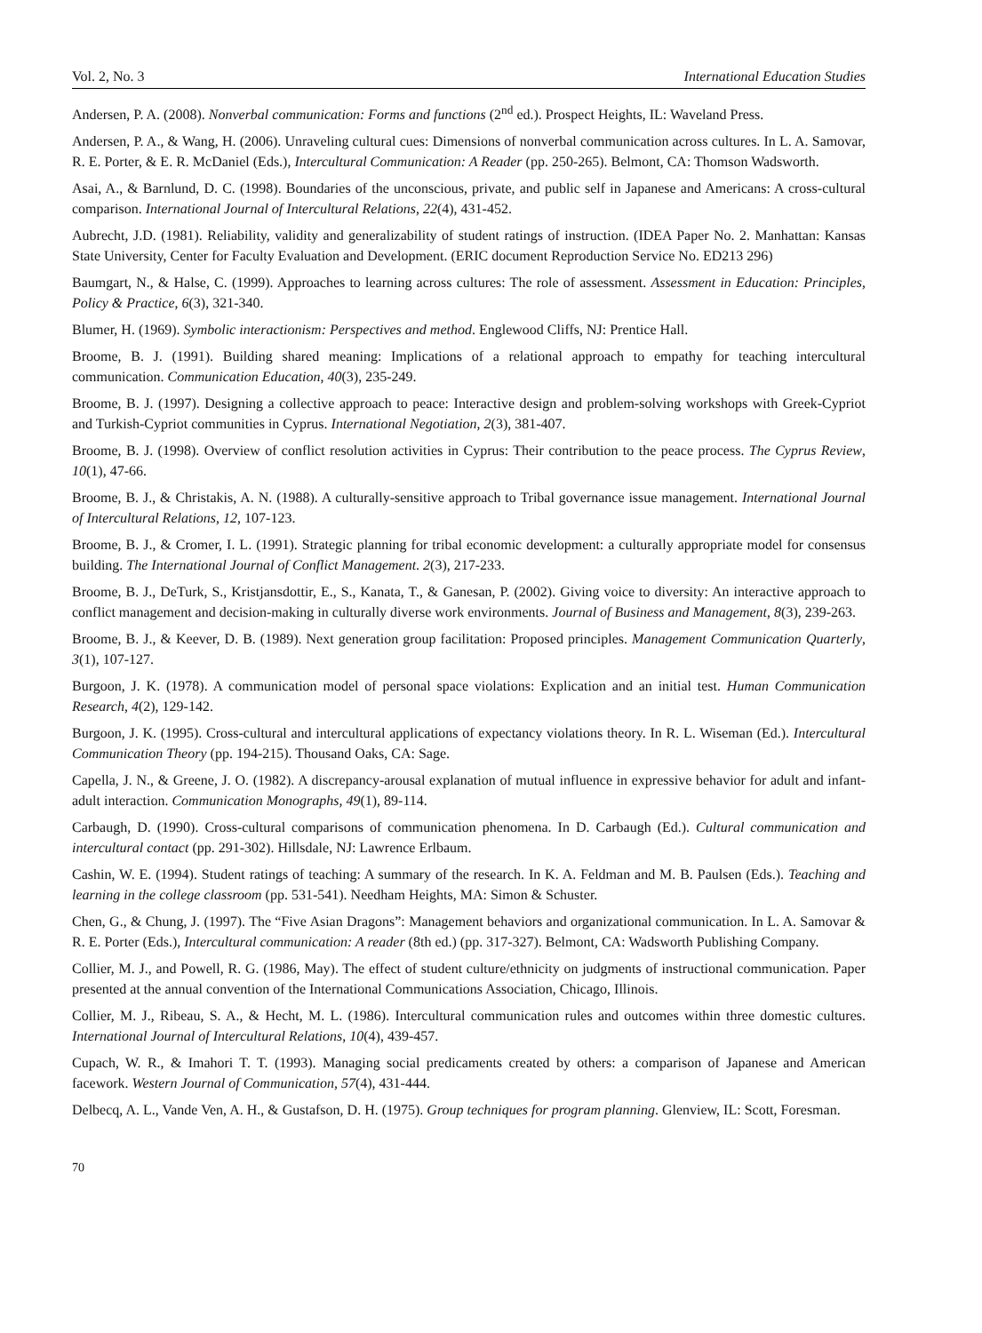Vol. 2, No. 3 International Education Studies
Andersen, P. A. (2008). Nonverbal communication: Forms and functions (2<sup>nd</sup> ed.). Prospect Heights, IL: Waveland Press.
Andersen, P. A., & Wang, H. (2006). Unraveling cultural cues: Dimensions of nonverbal communication across cultures. In L. A. Samovar, R. E. Porter, & E. R. McDaniel (Eds.), Intercultural Communication: A Reader (pp. 250-265). Belmont, CA: Thomson Wadsworth.
Asai, A., & Barnlund, D. C. (1998). Boundaries of the unconscious, private, and public self in Japanese and Americans: A cross-cultural comparison. International Journal of Intercultural Relations, 22(4), 431-452.
Aubrecht, J.D. (1981). Reliability, validity and generalizability of student ratings of instruction. (IDEA Paper No. 2. Manhattan: Kansas State University, Center for Faculty Evaluation and Development. (ERIC document Reproduction Service No. ED213 296)
Baumgart, N., & Halse, C. (1999). Approaches to learning across cultures: The role of assessment. Assessment in Education: Principles, Policy & Practice, 6(3), 321-340.
Blumer, H. (1969). Symbolic interactionism: Perspectives and method. Englewood Cliffs, NJ: Prentice Hall.
Broome, B. J. (1991). Building shared meaning: Implications of a relational approach to empathy for teaching intercultural communication. Communication Education, 40(3), 235-249.
Broome, B. J. (1997). Designing a collective approach to peace: Interactive design and problem-solving workshops with Greek-Cypriot and Turkish-Cypriot communities in Cyprus. International Negotiation, 2(3), 381-407.
Broome, B. J. (1998). Overview of conflict resolution activities in Cyprus: Their contribution to the peace process. The Cyprus Review, 10(1), 47-66.
Broome, B. J., & Christakis, A. N. (1988). A culturally-sensitive approach to Tribal governance issue management. International Journal of Intercultural Relations, 12, 107-123.
Broome, B. J., & Cromer, I. L. (1991). Strategic planning for tribal economic development: a culturally appropriate model for consensus building. The International Journal of Conflict Management. 2(3), 217-233.
Broome, B. J., DeTurk, S., Kristjansdottir, E., S., Kanata, T., & Ganesan, P. (2002). Giving voice to diversity: An interactive approach to conflict management and decision-making in culturally diverse work environments. Journal of Business and Management, 8(3), 239-263.
Broome, B. J., & Keever, D. B. (1989). Next generation group facilitation: Proposed principles. Management Communication Quarterly, 3(1), 107-127.
Burgoon, J. K. (1978). A communication model of personal space violations: Explication and an initial test. Human Communication Research, 4(2), 129-142.
Burgoon, J. K. (1995). Cross-cultural and intercultural applications of expectancy violations theory. In R. L. Wiseman (Ed.). Intercultural Communication Theory (pp. 194-215). Thousand Oaks, CA: Sage.
Capella, J. N., & Greene, J. O. (1982). A discrepancy-arousal explanation of mutual influence in expressive behavior for adult and infant-adult interaction. Communication Monographs, 49(1), 89-114.
Carbaugh, D. (1990). Cross-cultural comparisons of communication phenomena. In D. Carbaugh (Ed.). Cultural communication and intercultural contact (pp. 291-302). Hillsdale, NJ: Lawrence Erlbaum.
Cashin, W. E. (1994). Student ratings of teaching: A summary of the research. In K. A. Feldman and M. B. Paulsen (Eds.). Teaching and learning in the college classroom (pp. 531-541). Needham Heights, MA: Simon & Schuster.
Chen, G., & Chung, J. (1997). The “Five Asian Dragons”: Management behaviors and organizational communication. In L. A. Samovar & R. E. Porter (Eds.), Intercultural communication: A reader (8th ed.) (pp. 317-327). Belmont, CA: Wadsworth Publishing Company.
Collier, M. J., and Powell, R. G. (1986, May). The effect of student culture/ethnicity on judgments of instructional communication. Paper presented at the annual convention of the International Communications Association, Chicago, Illinois.
Collier, M. J., Ribeau, S. A., & Hecht, M. L. (1986). Intercultural communication rules and outcomes within three domestic cultures. International Journal of Intercultural Relations, 10(4), 439-457.
Cupach, W. R., & Imahori T. T. (1993). Managing social predicaments created by others: a comparison of Japanese and American facework. Western Journal of Communication, 57(4), 431-444.
Delbecq, A. L., Vande Ven, A. H., & Gustafson, D. H. (1975). Group techniques for program planning. Glenview, IL: Scott, Foresman.
70